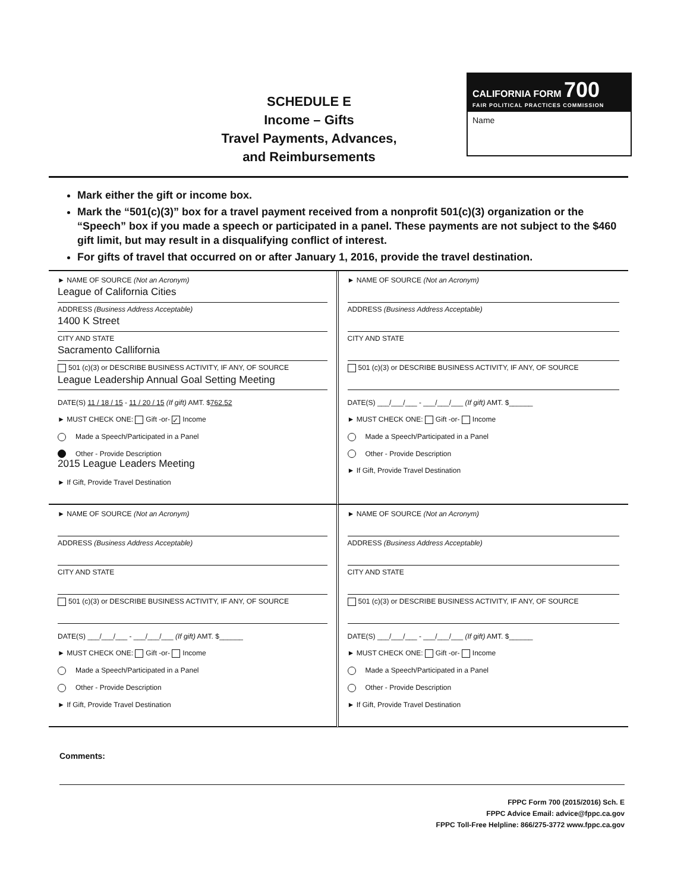SCHEDULE E
Income – Gifts
Travel Payments, Advances,
and Reimbursements
CALIFORNIA FORM 700
FAIR POLITICAL PRACTICES COMMISSION
Name
Mark either the gift or income box.
Mark the “501(c)(3)” box for a travel payment received from a nonprofit 501(c)(3) organization or the “Speech” box if you made a speech or participated in a panel. These payments are not subject to the $460 gift limit, but may result in a disqualifying conflict of interest.
For gifts of travel that occurred on or after January 1, 2016, provide the travel destination.
► NAME OF SOURCE (Not an Acronym)
League of California Cities
ADDRESS (Business Address Acceptable)
1400 K Street
CITY AND STATE
Sacramento Callifornia
501 (c)(3) or DESCRIBE BUSINESS ACTIVITY, IF ANY, OF SOURCE
League Leadership Annual Goal Setting Meeting
DATE(S) 11 / 18 / 15 - 11 / 20 / 15 (If gift) AMT. $762.52
► MUST CHECK ONE: Gift -or- ✓ Income
Made a Speech/Participated in a Panel
Other - Provide Description
2015 League Leaders Meeting
► If Gift, Provide Travel Destination
► NAME OF SOURCE (Not an Acronym)
ADDRESS (Business Address Acceptable)
CITY AND STATE
501 (c)(3) or DESCRIBE BUSINESS ACTIVITY, IF ANY, OF SOURCE
DATE(S) ___/___/___ - ___/___/___ (If gift) AMT. $______
► MUST CHECK ONE: Gift -or- Income
Made a Speech/Participated in a Panel
Other - Provide Description
► If Gift, Provide Travel Destination
► NAME OF SOURCE (Not an Acronym)
ADDRESS (Business Address Acceptable)
CITY AND STATE
501 (c)(3) or DESCRIBE BUSINESS ACTIVITY, IF ANY, OF SOURCE
DATE(S) ___/___/___ - ___/___/___ (If gift) AMT. $______
► MUST CHECK ONE: Gift -or- Income
Made a Speech/Participated in a Panel
Other - Provide Description
► If Gift, Provide Travel Destination
► NAME OF SOURCE (Not an Acronym)
ADDRESS (Business Address Acceptable)
CITY AND STATE
501 (c)(3) or DESCRIBE BUSINESS ACTIVITY, IF ANY, OF SOURCE
DATE(S) ___/___/___ - ___/___/___ (If gift) AMT. $______
► MUST CHECK ONE: Gift -or- Income
Made a Speech/Participated in a Panel
Other - Provide Description
► If Gift, Provide Travel Destination
Comments:
FPPC Form 700 (2015/2016) Sch. E
FPPC Advice Email: advice@fppc.ca.gov
FPPC Toll-Free Helpline: 866/275-3772 www.fppc.ca.gov